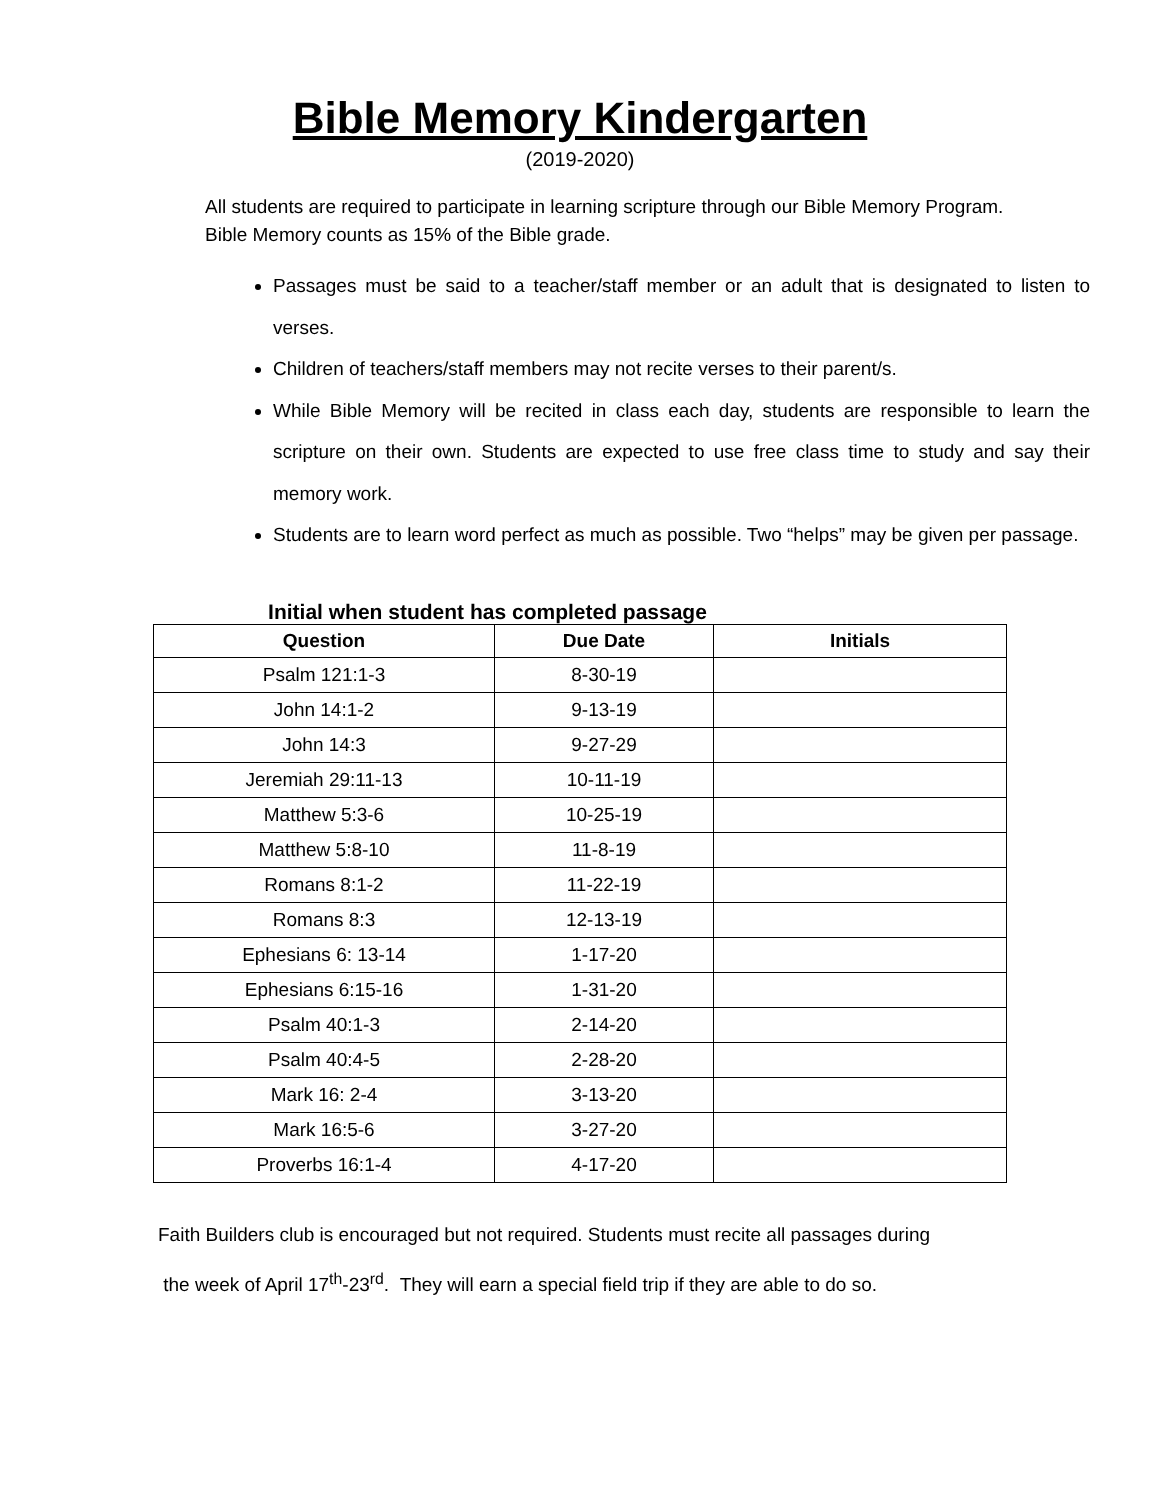Bible Memory Kindergarten
(2019-2020)
All students are required to participate in learning scripture through our Bible Memory Program. Bible Memory counts as 15% of the Bible grade.
Passages must be said to a teacher/staff member or an adult that is designated to listen to verses.
Children of teachers/staff members may not recite verses to their parent/s.
While Bible Memory will be recited in class each day, students are responsible to learn the scripture on their own. Students are expected to use free class time to study and say their memory work.
Students are to learn word perfect as much as possible. Two “helps” may be given per passage.
Initial when student has completed passage
| Question | Due Date | Initials |
| --- | --- | --- |
| Psalm 121:1-3 | 8-30-19 | |
| John 14:1-2 | 9-13-19 | |
| John 14:3 | 9-27-29 | |
| Jeremiah 29:11-13 | 10-11-19 | |
| Matthew 5:3-6 | 10-25-19 | |
| Matthew 5:8-10 | 11-8-19 | |
| Romans 8:1-2 | 11-22-19 | |
| Romans 8:3 | 12-13-19 | |
| Ephesians 6: 13-14 | 1-17-20 | |
| Ephesians 6:15-16 | 1-31-20 | |
| Psalm 40:1-3 | 2-14-20 | |
| Psalm 40:4-5 | 2-28-20 | |
| Mark 16: 2-4 | 3-13-20 | |
| Mark 16:5-6 | 3-27-20 | |
| Proverbs 16:1-4 | 4-17-20 | |
Faith Builders club is encouraged but not required. Students must recite all passages during
the week of April 17<sup>th</sup>-23<sup>rd</sup>. They will earn a special field trip if they are able to do so.